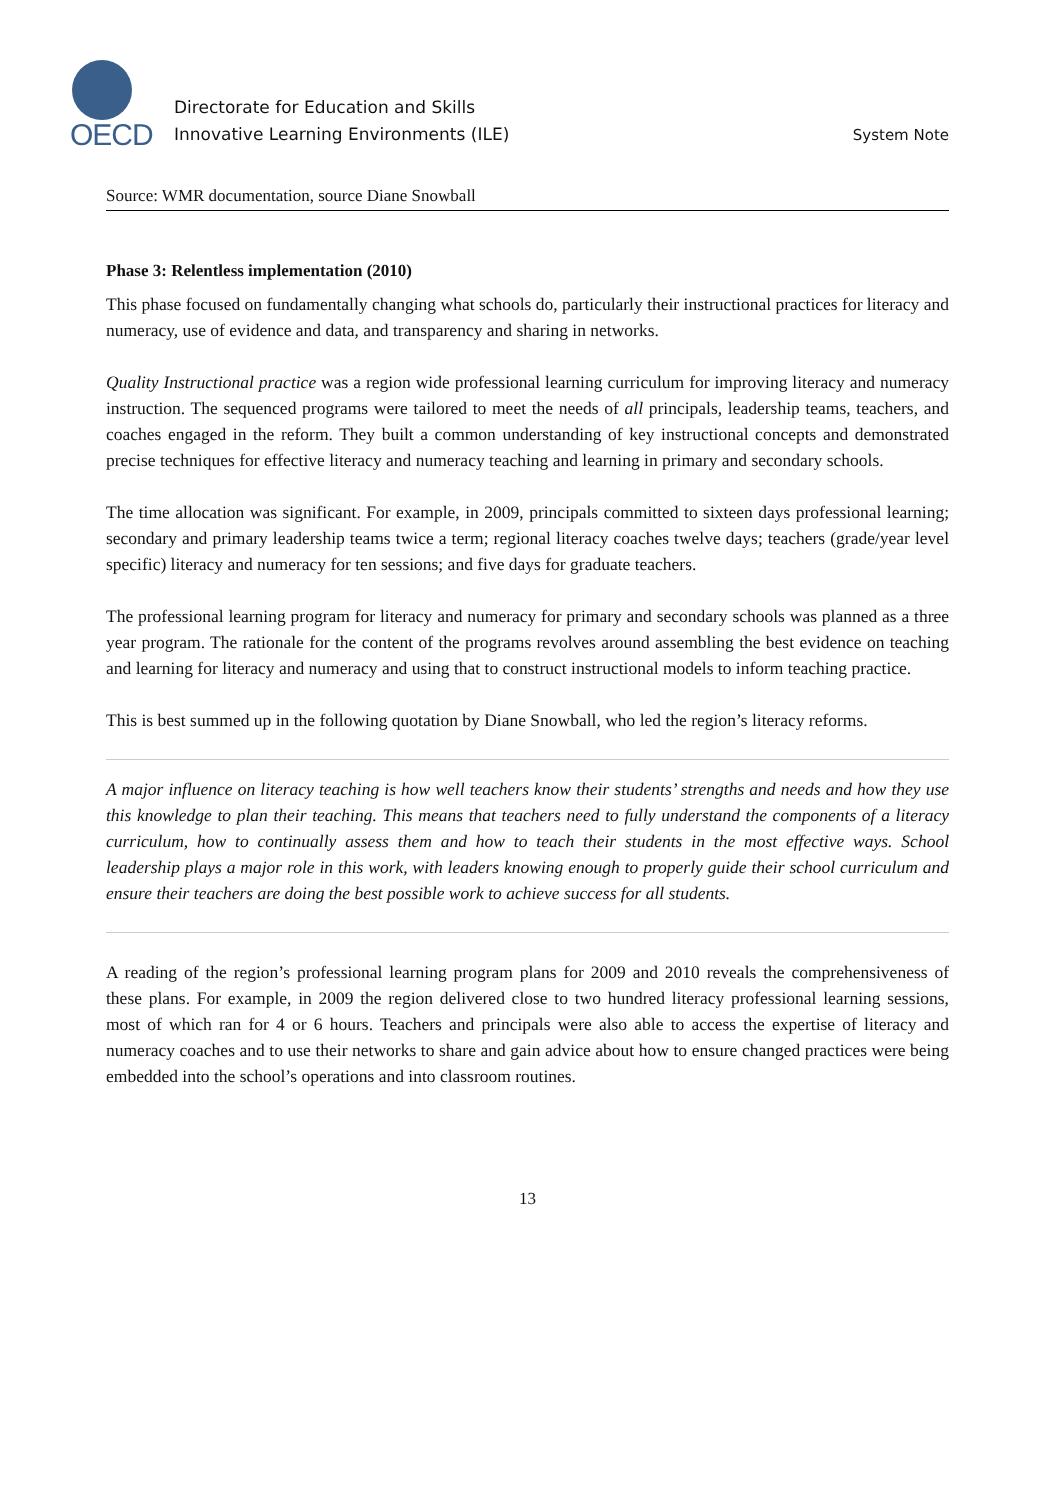OECD
Directorate for Education and Skills
Innovative Learning Environments (ILE)
System Note
Source: WMR documentation, source Diane Snowball
Phase 3: Relentless implementation (2010)
This phase focused on fundamentally changing what schools do, particularly their instructional practices for literacy and numeracy, use of evidence and data, and transparency and sharing in networks.
Quality Instructional practice was a region wide professional learning curriculum for improving literacy and numeracy instruction. The sequenced programs were tailored to meet the needs of all principals, leadership teams, teachers, and coaches engaged in the reform. They built a common understanding of key instructional concepts and demonstrated precise techniques for effective literacy and numeracy teaching and learning in primary and secondary schools.
The time allocation was significant. For example, in 2009, principals committed to sixteen days professional learning; secondary and primary leadership teams twice a term; regional literacy coaches twelve days; teachers (grade/year level specific) literacy and numeracy for ten sessions; and five days for graduate teachers.
The professional learning program for literacy and numeracy for primary and secondary schools was planned as a three year program. The rationale for the content of the programs revolves around assembling the best evidence on teaching and learning for literacy and numeracy and using that to construct instructional models to inform teaching practice.
This is best summed up in the following quotation by Diane Snowball, who led the region’s literacy reforms.
A major influence on literacy teaching is how well teachers know their students’ strengths and needs and how they use this knowledge to plan their teaching. This means that teachers need to fully understand the components of a literacy curriculum, how to continually assess them and how to teach their students in the most effective ways. School leadership plays a major role in this work, with leaders knowing enough to properly guide their school curriculum and ensure their teachers are doing the best possible work to achieve success for all students.
A reading of the region’s professional learning program plans for 2009 and 2010 reveals the comprehensiveness of these plans. For example, in 2009 the region delivered close to two hundred literacy professional learning sessions, most of which ran for 4 or 6 hours. Teachers and principals were also able to access the expertise of literacy and numeracy coaches and to use their networks to share and gain advice about how to ensure changed practices were being embedded into the school’s operations and into classroom routines.
13